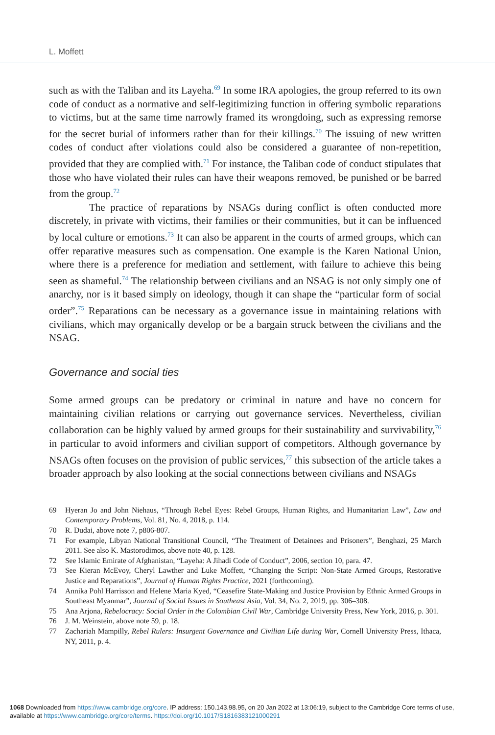L. Moffett
such as with the Taliban and its Layeha.<sup>69</sup> In some IRA apologies, the group referred to its own code of conduct as a normative and self-legitimizing function in offering symbolic reparations to victims, but at the same time narrowly framed its wrongdoing, such as expressing remorse for the secret burial of informers rather than for their killings.<sup>70</sup> The issuing of new written codes of conduct after violations could also be considered a guarantee of non-repetition, provided that they are complied with.<sup>71</sup> For instance, the Taliban code of conduct stipulates that those who have violated their rules can have their weapons removed, be punished or be barred from the group.<sup>72</sup>
The practice of reparations by NSAGs during conflict is often conducted more discretely, in private with victims, their families or their communities, but it can be influenced by local culture or emotions.<sup>73</sup> It can also be apparent in the courts of armed groups, which can offer reparative measures such as compensation. One example is the Karen National Union, where there is a preference for mediation and settlement, with failure to achieve this being seen as shameful.<sup>74</sup> The relationship between civilians and an NSAG is not only simply one of anarchy, nor is it based simply on ideology, though it can shape the “particular form of social order”.<sup>75</sup> Reparations can be necessary as a governance issue in maintaining relations with civilians, which may organically develop or be a bargain struck between the civilians and the NSAG.
Governance and social ties
Some armed groups can be predatory or criminal in nature and have no concern for maintaining civilian relations or carrying out governance services. Nevertheless, civilian collaboration can be highly valued by armed groups for their sustainability and survivability,<sup>76</sup> in particular to avoid informers and civilian support of competitors. Although governance by NSAGs often focuses on the provision of public services,<sup>77</sup> this subsection of the article takes a broader approach by also looking at the social connections between civilians and NSAGs
69 Hyeran Jo and John Niehaus, “Through Rebel Eyes: Rebel Groups, Human Rights, and Humanitarian Law”, Law and Contemporary Problems, Vol. 81, No. 4, 2018, p. 114.
70 R. Dudai, above note 7, p806-807.
71 For example, Libyan National Transitional Council, “The Treatment of Detainees and Prisoners”, Benghazi, 25 March 2011. See also K. Mastorodimos, above note 40, p. 128.
72 See Islamic Emirate of Afghanistan, “Layeha: A Jihadi Code of Conduct”, 2006, section 10, para. 47.
73 See Kieran McEvoy, Cheryl Lawther and Luke Moffett, “Changing the Script: Non-State Armed Groups, Restorative Justice and Reparations”, Journal of Human Rights Practice, 2021 (forthcoming).
74 Annika Pohl Harrisson and Helene Maria Kyed, “Ceasefire State-Making and Justice Provision by Ethnic Armed Groups in Southeast Myanmar”, Journal of Social Issues in Southeast Asia, Vol. 34, No. 2, 2019, pp. 306–308.
75 Ana Arjona, Rebelocracy: Social Order in the Colombian Civil War, Cambridge University Press, New York, 2016, p. 301.
76 J. M. Weinstein, above note 59, p. 18.
77 Zachariah Mampilly, Rebel Rulers: Insurgent Governance and Civilian Life during War, Cornell University Press, Ithaca, NY, 2011, p. 4.
1068 Downloaded from https://www.cambridge.org/core. IP address: 150.143.98.95, on 20 Jan 2022 at 13:06:19, subject to the Cambridge Core terms of use, available at https://www.cambridge.org/core/terms. https://doi.org/10.1017/S1816383121000291